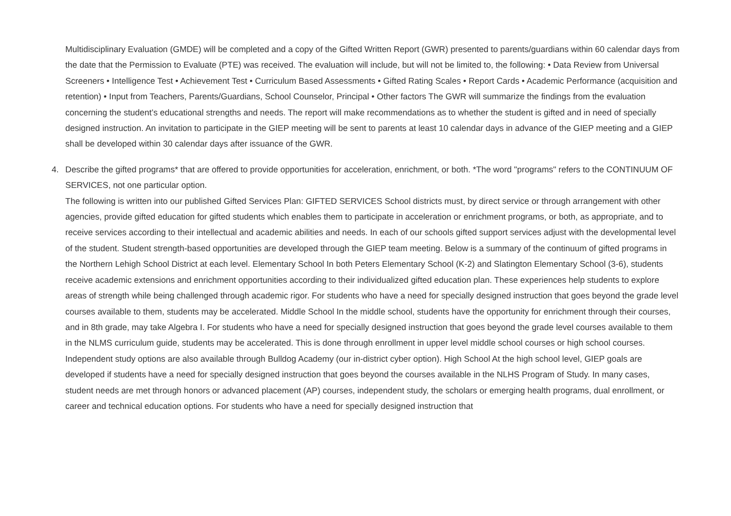Multidisciplinary Evaluation (GMDE) will be completed and a copy of the Gifted Written Report (GWR) presented to parents/guardians within 60 calendar days from the date that the Permission to Evaluate (PTE) was received. The evaluation will include, but will not be limited to, the following: • Data Review from Universal Screeners • Intelligence Test • Achievement Test • Curriculum Based Assessments • Gifted Rating Scales • Report Cards • Academic Performance (acquisition and retention) • Input from Teachers, Parents/Guardians, School Counselor, Principal • Other factors The GWR will summarize the findings from the evaluation concerning the student’s educational strengths and needs. The report will make recommendations as to whether the student is gifted and in need of specially designed instruction. An invitation to participate in the GIEP meeting will be sent to parents at least 10 calendar days in advance of the GIEP meeting and a GIEP shall be developed within 30 calendar days after issuance of the GWR.
4. Describe the gifted programs* that are offered to provide opportunities for acceleration, enrichment, or both. *The word "programs" refers to the CONTINUUM OF SERVICES, not one particular option.
The following is written into our published Gifted Services Plan: GIFTED SERVICES School districts must, by direct service or through arrangement with other agencies, provide gifted education for gifted students which enables them to participate in acceleration or enrichment programs, or both, as appropriate, and to receive services according to their intellectual and academic abilities and needs. In each of our schools gifted support services adjust with the developmental level of the student. Student strength-based opportunities are developed through the GIEP team meeting. Below is a summary of the continuum of gifted programs in the Northern Lehigh School District at each level. Elementary School In both Peters Elementary School (K-2) and Slatington Elementary School (3-6), students receive academic extensions and enrichment opportunities according to their individualized gifted education plan. These experiences help students to explore areas of strength while being challenged through academic rigor. For students who have a need for specially designed instruction that goes beyond the grade level courses available to them, students may be accelerated. Middle School In the middle school, students have the opportunity for enrichment through their courses, and in 8th grade, may take Algebra I. For students who have a need for specially designed instruction that goes beyond the grade level courses available to them in the NLMS curriculum guide, students may be accelerated. This is done through enrollment in upper level middle school courses or high school courses. Independent study options are also available through Bulldog Academy (our in-district cyber option). High School At the high school level, GIEP goals are developed if students have a need for specially designed instruction that goes beyond the courses available in the NLHS Program of Study. In many cases, student needs are met through honors or advanced placement (AP) courses, independent study, the scholars or emerging health programs, dual enrollment, or career and technical education options. For students who have a need for specially designed instruction that